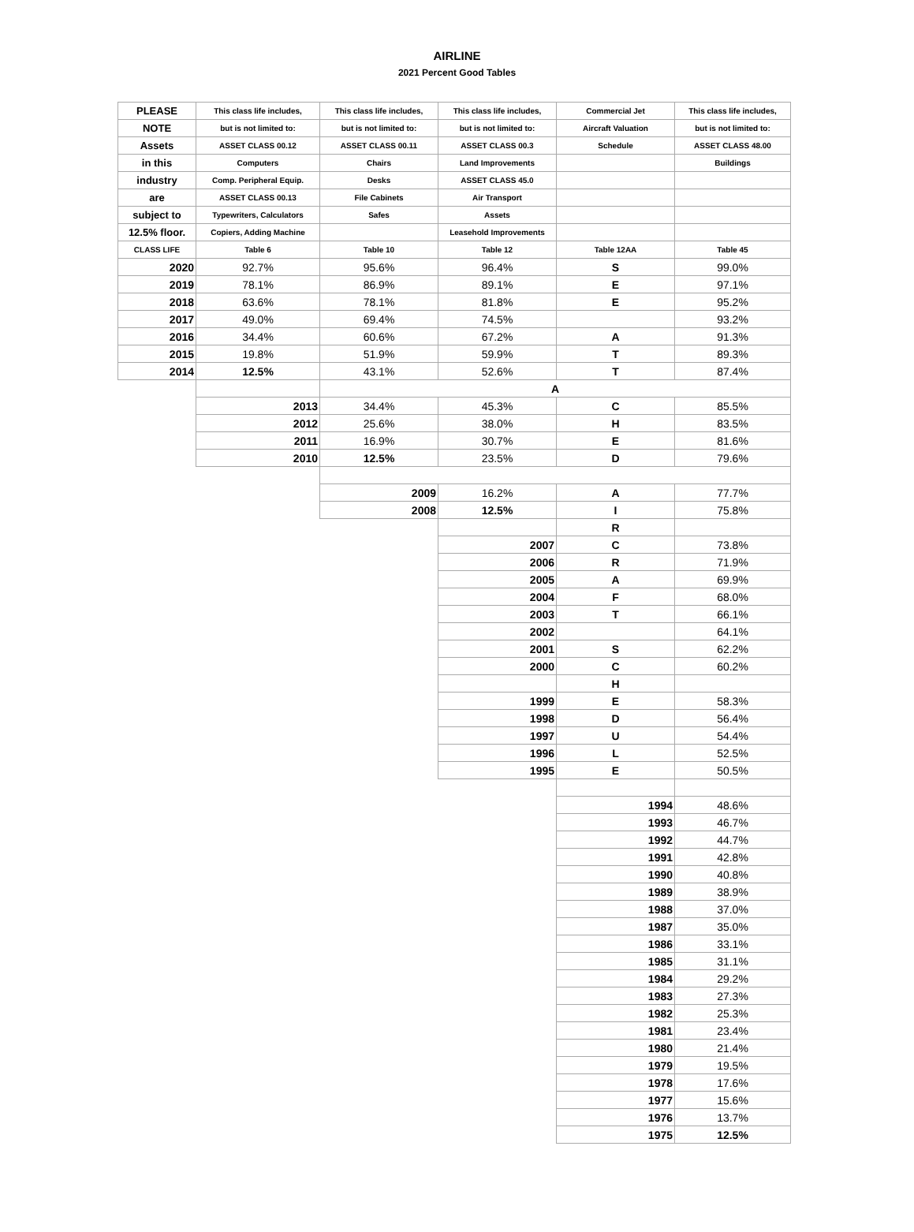AIRLINE
2021 Percent Good Tables
| PLEASE | This class life includes, | This class life includes, | This class life includes, | Commercial Jet | This class life includes, |
| NOTE | but is not limited to: | but is not limited to: | but is not limited to: | Aircraft Valuation | but is not limited to: |
| Assets | ASSET CLASS 00.12 | ASSET CLASS 00.11 | ASSET CLASS 00.3 | Schedule | ASSET CLASS 48.00 |
| in this | Computers | Chairs | Land Improvements | | Buildings |
| industry | Comp. Peripheral Equip. | Desks | ASSET CLASS 45.0 | | |
| are | ASSET CLASS 00.13 | File Cabinets | Air Transport | | |
| subject to | Typewriters, Calculators | Safes | Assets | | |
| 12.5% floor. | Copiers, Adding Machine | | Leasehold Improvements | | |
| CLASS LIFE | Table 6 | Table 10 | Table 12 | Table 12AA | Table 45 |
| 2020 | 92.7% | 95.6% | 96.4% | S | 99.0% |
| 2019 | 78.1% | 86.9% | 89.1% | E | 97.1% |
| 2018 | 63.6% | 78.1% | 81.8% | E | 95.2% |
| 2017 | 49.0% | 69.4% | 74.5% | | 93.2% |
| 2016 | 34.4% | 60.6% | 67.2% | A | 91.3% |
| 2015 | 19.8% | 51.9% | 59.9% | T | 89.3% |
| 2014 | 12.5% | 43.1% | 52.6% | T | 87.4% |
| | | A | | | |
| | 2013 | 34.4% | 45.3% | C | 85.5% |
| | 2012 | 25.6% | 38.0% | H | 83.5% |
| | 2011 | 16.9% | 30.7% | E | 81.6% |
| | 2010 | 12.5% | 23.5% | D | 79.6% |
| | | 2009 | 16.2% | A | 77.7% |
| | | 2008 | 12.5% | I | 75.8% |
| | | | | R | |
| | | | 2007 | C | 73.8% |
| | | | 2006 | R | 71.9% |
| | | | 2005 | A | 69.9% |
| | | | 2004 | F | 68.0% |
| | | | 2003 | T | 66.1% |
| | | | 2002 | | 64.1% |
| | | | 2001 | S | 62.2% |
| | | | 2000 | C | 60.2% |
| | | | | H | |
| | | | 1999 | E | 58.3% |
| | | | 1998 | D | 56.4% |
| | | | 1997 | U | 54.4% |
| | | | 1996 | L | 52.5% |
| | | | 1995 | E | 50.5% |
| | | | | 1994 | 48.6% |
| | | | | 1993 | 46.7% |
| | | | | 1992 | 44.7% |
| | | | | 1991 | 42.8% |
| | | | | 1990 | 40.8% |
| | | | | 1989 | 38.9% |
| | | | | 1988 | 37.0% |
| | | | | 1987 | 35.0% |
| | | | | 1986 | 33.1% |
| | | | | 1985 | 31.1% |
| | | | | 1984 | 29.2% |
| | | | | 1983 | 27.3% |
| | | | | 1982 | 25.3% |
| | | | | 1981 | 23.4% |
| | | | | 1980 | 21.4% |
| | | | | 1979 | 19.5% |
| | | | | 1978 | 17.6% |
| | | | | 1977 | 15.6% |
| | | | | 1976 | 13.7% |
| | | | | 1975 | 12.5% |